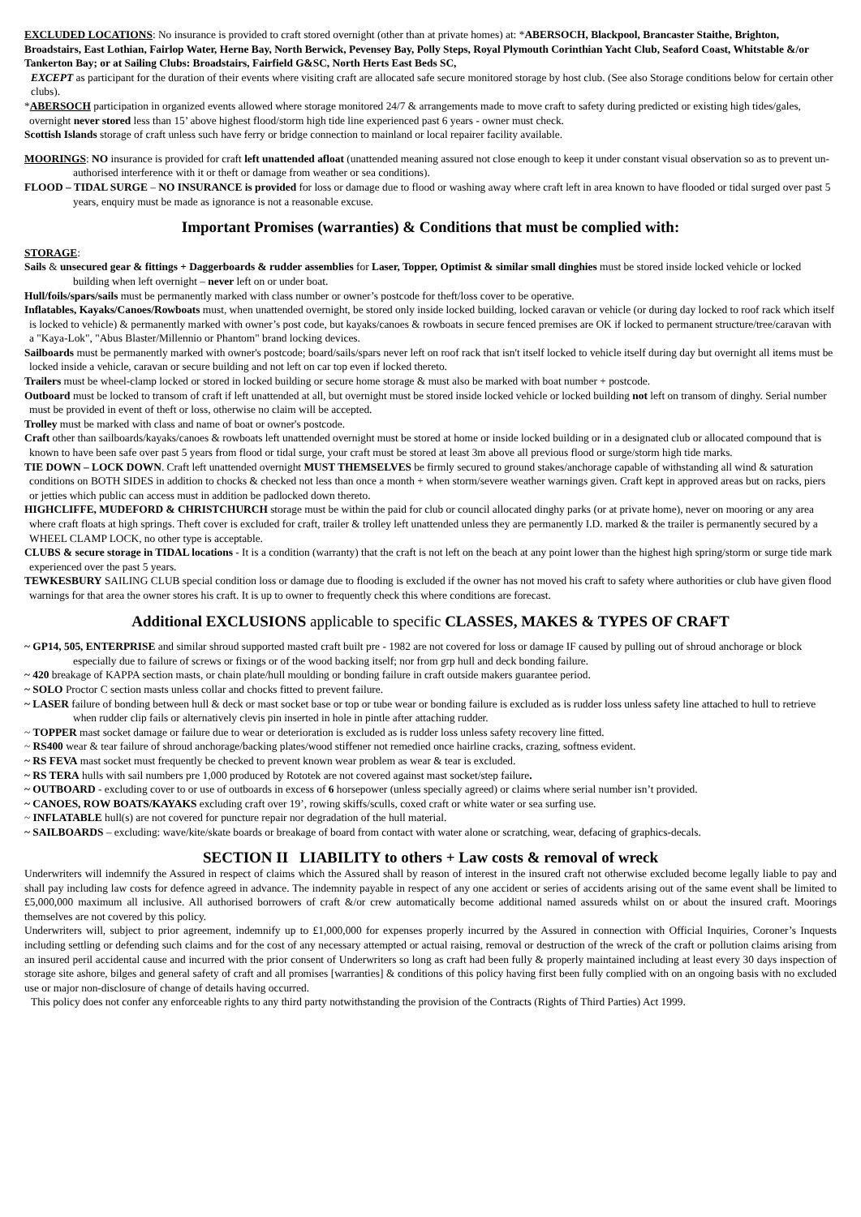EXCLUDED LOCATIONS: No insurance is provided to craft stored overnight (other than at private homes) at: *ABERSOCH, Blackpool, Brancaster Staithe, Brighton, Broadstairs, East Lothian, Fairlop Water, Herne Bay, North Berwick, Pevensey Bay, Polly Steps, Royal Plymouth Corinthian Yacht Club, Seaford Coast, Whitstable &/or Tankerton Bay; or at Sailing Clubs: Broadstairs, Fairfield G&SC, North Herts East Beds SC,
EXCEPT as participant for the duration of their events where visiting craft are allocated safe secure monitored storage by host club. (See also Storage conditions below for certain other clubs).
*ABERSOCH participation in organized events allowed where storage monitored 24/7 & arrangements made to move craft to safety during predicted or existing high tides/gales, overnight never stored less than 15’ above highest flood/storm high tide line experienced past 6 years - owner must check.
Scottish Islands storage of craft unless such have ferry or bridge connection to mainland or local repairer facility available.
MOORINGS: NO insurance is provided for craft left unattended afloat (unattended meaning assured not close enough to keep it under constant visual observation so as to prevent un-authorised interference with it or theft or damage from weather or sea conditions).
FLOOD – TIDAL SURGE – NO INSURANCE is provided for loss or damage due to flood or washing away where craft left in area known to have flooded or tidal surged over past 5 years, enquiry must be made as ignorance is not a reasonable excuse.
Important Promises (warranties) & Conditions that must be complied with:
STORAGE:
Sails & unsecured gear & fittings + Daggerboards & rudder assemblies for Laser, Topper, Optimist & similar small dinghies must be stored inside locked vehicle or locked building when left overnight – never left on or under boat.
Hull/foils/spars/sails must be permanently marked with class number or owner’s postcode for theft/loss cover to be operative.
Inflatables, Kayaks/Canoes/Rowboats must, when unattended overnight, be stored only inside locked building, locked caravan or vehicle (or during day locked to roof rack which itself is locked to vehicle) & permanently marked with owner’s post code, but kayaks/canoes & rowboats in secure fenced premises are OK if locked to permanent structure/tree/caravan with a "Kaya-Lok", "Abus Blaster/Millennio or Phantom" brand locking devices.
Sailboards must be permanently marked with owner's postcode; board/sails/spars never left on roof rack that isn't itself locked to vehicle itself during day but overnight all items must be locked inside a vehicle, caravan or secure building and not left on car top even if locked thereto.
Trailers must be wheel-clamp locked or stored in locked building or secure home storage & must also be marked with boat number + postcode.
Outboard must be locked to transom of craft if left unattended at all, but overnight must be stored inside locked vehicle or locked building not left on transom of dinghy. Serial number must be provided in event of theft or loss, otherwise no claim will be accepted.
Trolley must be marked with class and name of boat or owner's postcode.
Craft other than sailboards/kayaks/canoes & rowboats left unattended overnight must be stored at home or inside locked building or in a designated club or allocated compound that is known to have been safe over past 5 years from flood or tidal surge, your craft must be stored at least 3m above all previous flood or surge/storm high tide marks.
TIE DOWN – LOCK DOWN. Craft left unattended overnight MUST THEMSELVES be firmly secured to ground stakes/anchorage capable of withstanding all wind & saturation conditions on BOTH SIDES in addition to chocks & checked not less than once a month + when storm/severe weather warnings given. Craft kept in approved areas but on racks, piers or jetties which public can access must in addition be padlocked down thereto.
HIGHCLIFFE, MUDEFORD & CHRISTCHURCH storage must be within the paid for club or council allocated dinghy parks (or at private home), never on mooring or any area where craft floats at high springs. Theft cover is excluded for craft, trailer & trolley left unattended unless they are permanently I.D. marked & the trailer is permanently secured by a WHEEL CLAMP LOCK, no other type is acceptable.
CLUBS & secure storage in TIDAL locations - It is a condition (warranty) that the craft is not left on the beach at any point lower than the highest high spring/storm or surge tide mark experienced over the past 5 years.
TEWKESBURY SAILING CLUB special condition loss or damage due to flooding is excluded if the owner has not moved his craft to safety where authorities or club have given flood warnings for that area the owner stores his craft. It is up to owner to frequently check this where conditions are forecast.
Additional EXCLUSIONS applicable to specific CLASSES, MAKES & TYPES OF CRAFT
~ GP14, 505, ENTERPRISE and similar shroud supported masted craft built pre - 1982 are not covered for loss or damage IF caused by pulling out of shroud anchorage or block especially due to failure of screws or fixings or of the wood backing itself; nor from grp hull and deck bonding failure.
~ 420 breakage of KAPPA section masts, or chain plate/hull moulding or bonding failure in craft outside makers guarantee period.
~ SOLO Proctor C section masts unless collar and chocks fitted to prevent failure.
~ LASER failure of bonding between hull & deck or mast socket base or top or tube wear or bonding failure is excluded as is rudder loss unless safety line attached to hull to retrieve when rudder clip fails or alternatively clevis pin inserted in hole in pintle after attaching rudder.
~ TOPPER mast socket damage or failure due to wear or deterioration is excluded as is rudder loss unless safety recovery line fitted.
~ RS400 wear & tear failure of shroud anchorage/backing plates/wood stiffener not remedied once hairline cracks, crazing, softness evident.
~ RS FEVA mast socket must frequently be checked to prevent known wear problem as wear & tear is excluded.
~ RS TERA hulls with sail numbers pre 1,000 produced by Rototek are not covered against mast socket/step failure.
~ OUTBOARD - excluding cover to or use of outboards in excess of 6 horsepower (unless specially agreed) or claims where serial number isn’t provided.
~ CANOES, ROW BOATS/KAYAKS excluding craft over 19’, rowing skiffs/sculls, coxed craft or white water or sea surfing use.
~ INFLATABLE hull(s) are not covered for puncture repair nor degradation of the hull material.
~ SAILBOARDS – excluding: wave/kite/skate boards or breakage of board from contact with water alone or scratching, wear, defacing of graphics-decals.
SECTION II LIABILITY to others + Law costs & removal of wreck
Underwriters will indemnify the Assured in respect of claims which the Assured shall by reason of interest in the insured craft not otherwise excluded become legally liable to pay and shall pay including law costs for defence agreed in advance. The indemnity payable in respect of any one accident or series of accidents arising out of the same event shall be limited to £5,000,000 maximum all inclusive. All authorised borrowers of craft &/or crew automatically become additional named assureds whilst on or about the insured craft. Moorings themselves are not covered by this policy.
Underwriters will, subject to prior agreement, indemnify up to £1,000,000 for expenses properly incurred by the Assured in connection with Official Inquiries, Coroner’s Inquests including settling or defending such claims and for the cost of any necessary attempted or actual raising, removal or destruction of the wreck of the craft or pollution claims arising from an insured peril accidental cause and incurred with the prior consent of Underwriters so long as craft had been fully & properly maintained including at least every 30 days inspection of storage site ashore, bilges and general safety of craft and all promises [warranties] & conditions of this policy having first been fully complied with on an ongoing basis with no excluded use or major non-disclosure of change of details having occurred.
This policy does not confer any enforceable rights to any third party notwithstanding the provision of the Contracts (Rights of Third Parties) Act 1999.